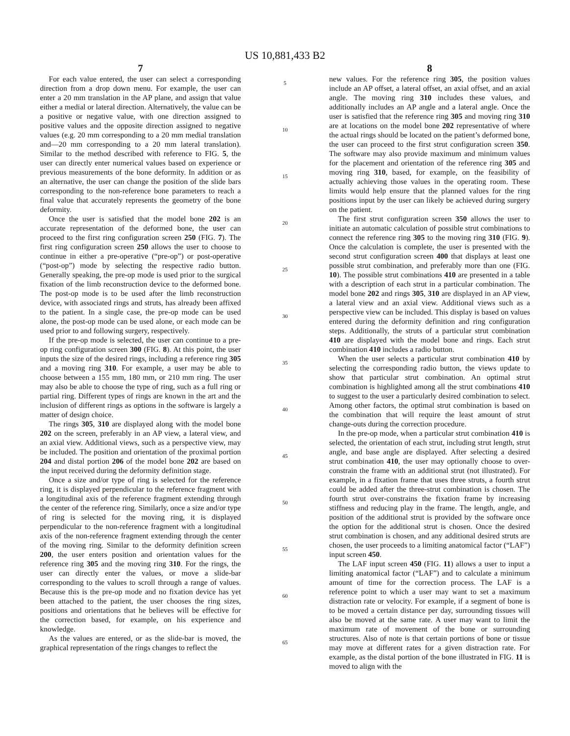US 10,881,433 B2
7
For each value entered, the user can select a corresponding direction from a drop down menu. For example, the user can enter a 20 mm translation in the AP plane, and assign that value either a medial or lateral direction. Alternatively, the value can be a positive or negative value, with one direction assigned to positive values and the opposite direction assigned to negative values (e.g. 20 mm corresponding to a 20 mm medial translation and—20 mm corresponding to a 20 mm lateral translation). Similar to the method described with reference to FIG. 5, the user can directly enter numerical values based on experience or previous measurements of the bone deformity. In addition or as an alternative, the user can change the position of the slide bars corresponding to the non-reference bone parameters to reach a final value that accurately represents the geometry of the bone deformity.
Once the user is satisfied that the model bone 202 is an accurate representation of the deformed bone, the user can proceed to the first ring configuration screen 250 (FIG. 7). The first ring configuration screen 250 allows the user to choose to continue in either a pre-operative (“pre-op”) or post-operative (“post-op”) mode by selecting the respective radio button. Generally speaking, the pre-op mode is used prior to the surgical fixation of the limb reconstruction device to the deformed bone. The post-op mode is to be used after the limb reconstruction device, with associated rings and struts, has already been affixed to the patient. In a single case, the pre-op mode can be used alone, the post-op mode can be used alone, or each mode can be used prior to and following surgery, respectively.
If the pre-op mode is selected, the user can continue to a pre-op ring configuration screen 300 (FIG. 8). At this point, the user inputs the size of the desired rings, including a reference ring 305 and a moving ring 310. For example, a user may be able to choose between a 155 mm, 180 mm, or 210 mm ring. The user may also be able to choose the type of ring, such as a full ring or partial ring. Different types of rings are known in the art and the inclusion of different rings as options in the software is largely a matter of design choice.
The rings 305, 310 are displayed along with the model bone 202 on the screen, preferably in an AP view, a lateral view, and an axial view. Additional views, such as a perspective view, may be included. The position and orientation of the proximal portion 204 and distal portion 206 of the model bone 202 are based on the input received during the deformity definition stage.
Once a size and/or type of ring is selected for the reference ring, it is displayed perpendicular to the reference fragment with a longitudinal axis of the reference fragment extending through the center of the reference ring. Similarly, once a size and/or type of ring is selected for the moving ring, it is displayed perpendicular to the non-reference fragment with a longitudinal axis of the non-reference fragment extending through the center of the moving ring. Similar to the deformity definition screen 200, the user enters position and orientation values for the reference ring 305 and the moving ring 310. For the rings, the user can directly enter the values, or move a slide-bar corresponding to the values to scroll through a range of values. Because this is the pre-op mode and no fixation device has yet been attached to the patient, the user chooses the ring sizes, positions and orientations that he believes will be effective for the correction based, for example, on his experience and knowledge.
As the values are entered, or as the slide-bar is moved, the graphical representation of the rings changes to reflect the
5
10
15
20
25
30
35
40
45
50
55
60
65
8
new values. For the reference ring 305, the position values include an AP offset, a lateral offset, an axial offset, and an axial angle. The moving ring 310 includes these values, and additionally includes an AP angle and a lateral angle. Once the user is satisfied that the reference ring 305 and moving ring 310 are at locations on the model bone 202 representative of where the actual rings should be located on the patient’s deformed bone, the user can proceed to the first strut configuration screen 350. The software may also provide maximum and minimum values for the placement and orientation of the reference ring 305 and moving ring 310, based, for example, on the feasibility of actually achieving those values in the operating room. These limits would help ensure that the planned values for the ring positions input by the user can likely be achieved during surgery on the patient.
The first strut configuration screen 350 allows the user to initiate an automatic calculation of possible strut combinations to connect the reference ring 305 to the moving ring 310 (FIG. 9). Once the calculation is complete, the user is presented with the second strut configuration screen 400 that displays at least one possible strut combination, and preferably more than one (FIG. 10). The possible strut combinations 410 are presented in a table with a description of each strut in a particular combination. The model bone 202 and rings 305, 310 are displayed in an AP view, a lateral view and an axial view. Additional views such as a perspective view can be included. This display is based on values entered during the deformity definition and ring configuration steps. Additionally, the struts of a particular strut combination 410 are displayed with the model bone and rings. Each strut combination 410 includes a radio button.
When the user selects a particular strut combination 410 by selecting the corresponding radio button, the views update to show that particular strut combination. An optimal strut combination is highlighted among all the strut combinations 410 to suggest to the user a particularly desired combination to select. Among other factors, the optimal strut combination is based on the combination that will require the least amount of strut change-outs during the correction procedure.
In the pre-op mode, when a particular strut combination 410 is selected, the orientation of each strut, including strut length, strut angle, and base angle are displayed. After selecting a desired strut combination 410, the user may optionally choose to over-constrain the frame with an additional strut (not illustrated). For example, in a fixation frame that uses three struts, a fourth strut could be added after the three-strut combination is chosen. The fourth strut over-constrains the fixation frame by increasing stiffness and reducing play in the frame. The length, angle, and position of the additional strut is provided by the software once the option for the additional strut is chosen. Once the desired strut combination is chosen, and any additional desired struts are chosen, the user proceeds to a limiting anatomical factor (“LAF”) input screen 450.
The LAF input screen 450 (FIG. 11) allows a user to input a limiting anatomical factor (“LAF”) and to calculate a minimum amount of time for the correction process. The LAF is a reference point to which a user may want to set a maximum distraction rate or velocity. For example, if a segment of bone is to be moved a certain distance per day, surrounding tissues will also be moved at the same rate. A user may want to limit the maximum rate of movement of the bone or surrounding structures. Also of note is that certain portions of bone or tissue may move at different rates for a given distraction rate. For example, as the distal portion of the bone illustrated in FIG. 11 is moved to align with the